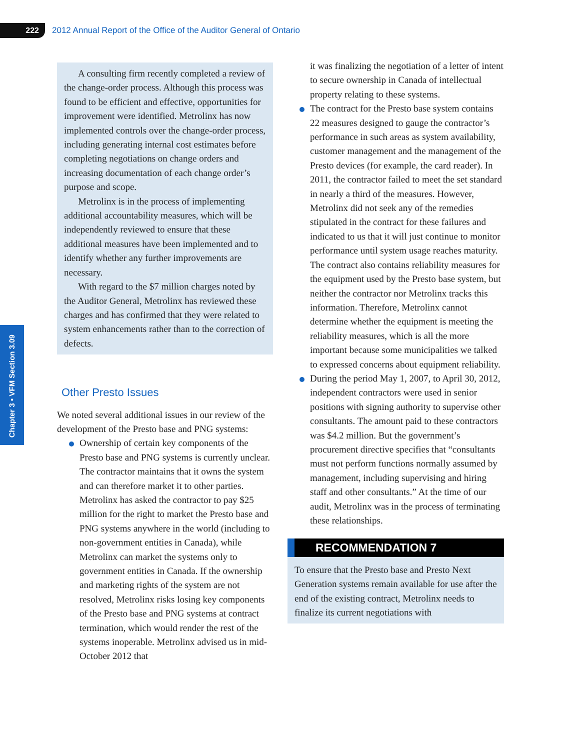222
2012 Annual Report of the Office of the Auditor General of Ontario
Chapter 3 • VFM Section 3.09
A consulting firm recently completed a review of the change-order process. Although this process was found to be efficient and effective, opportunities for improvement were identified. Metrolinx has now implemented controls over the change-order process, including generating internal cost estimates before completing negotiations on change orders and increasing documentation of each change order’s purpose and scope.
Metrolinx is in the process of implementing additional accountability measures, which will be independently reviewed to ensure that these additional measures have been implemented and to identify whether any further improvements are necessary.
With regard to the $7 million charges noted by the Auditor General, Metrolinx has reviewed these charges and has confirmed that they were related to system enhancements rather than to the correction of defects.
Other Presto Issues
We noted several additional issues in our review of the development of the Presto base and PNG systems:
Ownership of certain key components of the Presto base and PNG systems is currently unclear. The contractor maintains that it owns the system and can therefore market it to other parties. Metrolinx has asked the contractor to pay $25 million for the right to market the Presto base and PNG systems anywhere in the world (including to non-government entities in Canada), while Metrolinx can market the systems only to government entities in Canada. If the ownership and marketing rights of the system are not resolved, Metrolinx risks losing key components of the Presto base and PNG systems at contract termination, which would render the rest of the systems inoperable. Metrolinx advised us in mid-October 2012 that
it was finalizing the negotiation of a letter of intent to secure ownership in Canada of intellectual property relating to these systems.
The contract for the Presto base system contains 22 measures designed to gauge the contractor’s performance in such areas as system availability, customer management and the management of the Presto devices (for example, the card reader). In 2011, the contractor failed to meet the set standard in nearly a third of the measures. However, Metrolinx did not seek any of the remedies stipulated in the contract for these failures and indicated to us that it will just continue to monitor performance until system usage reaches maturity. The contract also contains reliability measures for the equipment used by the Presto base system, but neither the contractor nor Metrolinx tracks this information. Therefore, Metrolinx cannot determine whether the equipment is meeting the reliability measures, which is all the more important because some municipalities we talked to expressed concerns about equipment reliability.
During the period May 1, 2007, to April 30, 2012, independent contractors were used in senior positions with signing authority to supervise other consultants. The amount paid to these contractors was $4.2 million. But the government’s procurement directive specifies that “consultants must not perform functions normally assumed by management, including supervising and hiring staff and other consultants.” At the time of our audit, Metrolinx was in the process of terminating these relationships.
RECOMMENDATION 7
To ensure that the Presto base and Presto Next Generation systems remain available for use after the end of the existing contract, Metrolinx needs to finalize its current negotiations with